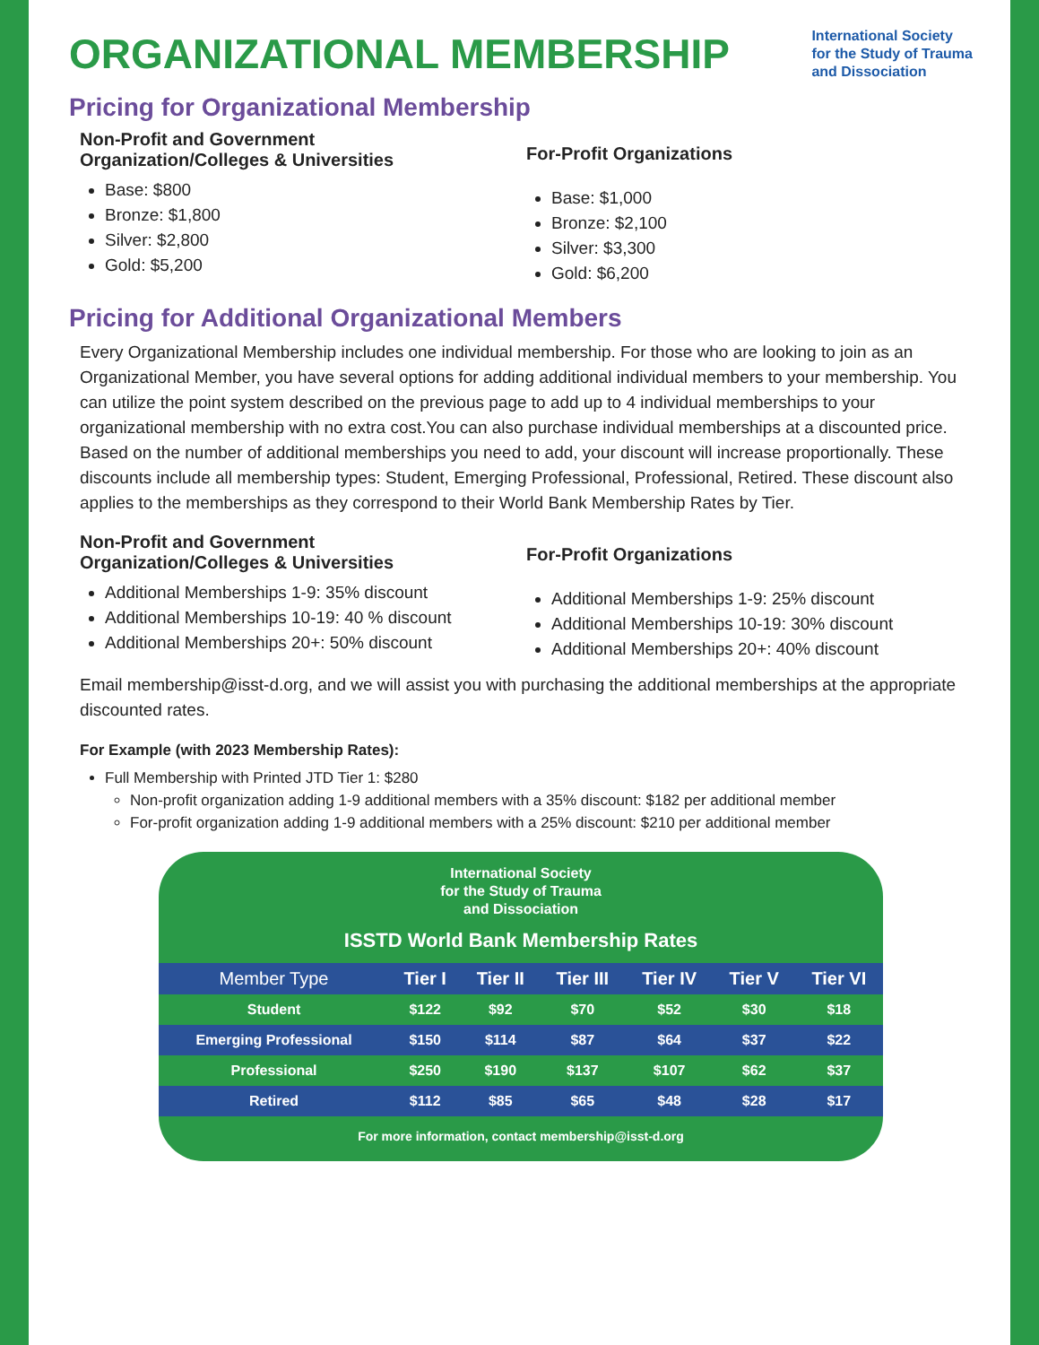ORGANIZATIONAL MEMBERSHIP
International Society
for the Study of Trauma
and Dissociation
Pricing for Organizational Membership
Non-Profit and Government
Organization/Colleges & Universities
Base: $800
Bronze: $1,800
Silver: $2,800
Gold: $5,200
For-Profit Organizations
Base: $1,000
Bronze: $2,100
Silver: $3,300
Gold: $6,200
Pricing for Additional Organizational Members
Every Organizational Membership includes one individual membership. For those who are looking to join as an Organizational Member, you have several options for adding additional individual members to your membership. You can utilize the point system described on the previous page to add up to 4 individual memberships to your organizational membership with no extra cost.You can also purchase individual memberships at a discounted price. Based on the number of additional memberships you need to add, your discount will increase proportionally. These discounts include all membership types: Student, Emerging Professional, Professional, Retired. These discount also applies to the memberships as they correspond to their World Bank Membership Rates by Tier.
Non-Profit and Government
Organization/Colleges & Universities
Additional Memberships 1-9: 35% discount
Additional Memberships 10-19: 40 % discount
Additional Memberships 20+: 50% discount
For-Profit Organizations
Additional Memberships 1-9: 25% discount
Additional Memberships 10-19: 30% discount
Additional Memberships 20+: 40% discount
Email membership@isst-d.org, and we will assist you with purchasing the additional memberships at the appropriate discounted rates.
For Example (with 2023 Membership Rates):
Full Membership with Printed JTD Tier 1: $280
Non-profit organization adding 1-9 additional members with a 35% discount: $182 per additional member
For-profit organization adding 1-9 additional members with a 25% discount: $210 per additional member
International Society
for the Study of Trauma
and Dissociation
ISSTD World Bank Membership Rates
| Member Type | Tier I | Tier II | Tier III | Tier IV | Tier V | Tier VI |
| --- | --- | --- | --- | --- | --- | --- |
| Student | $122 | $92 | $70 | $52 | $30 | $18 |
| Emerging Professional | $150 | $114 | $87 | $64 | $37 | $22 |
| Professional | $250 | $190 | $137 | $107 | $62 | $37 |
| Retired | $112 | $85 | $65 | $48 | $28 | $17 |
For more information, contact membership@isst-d.org